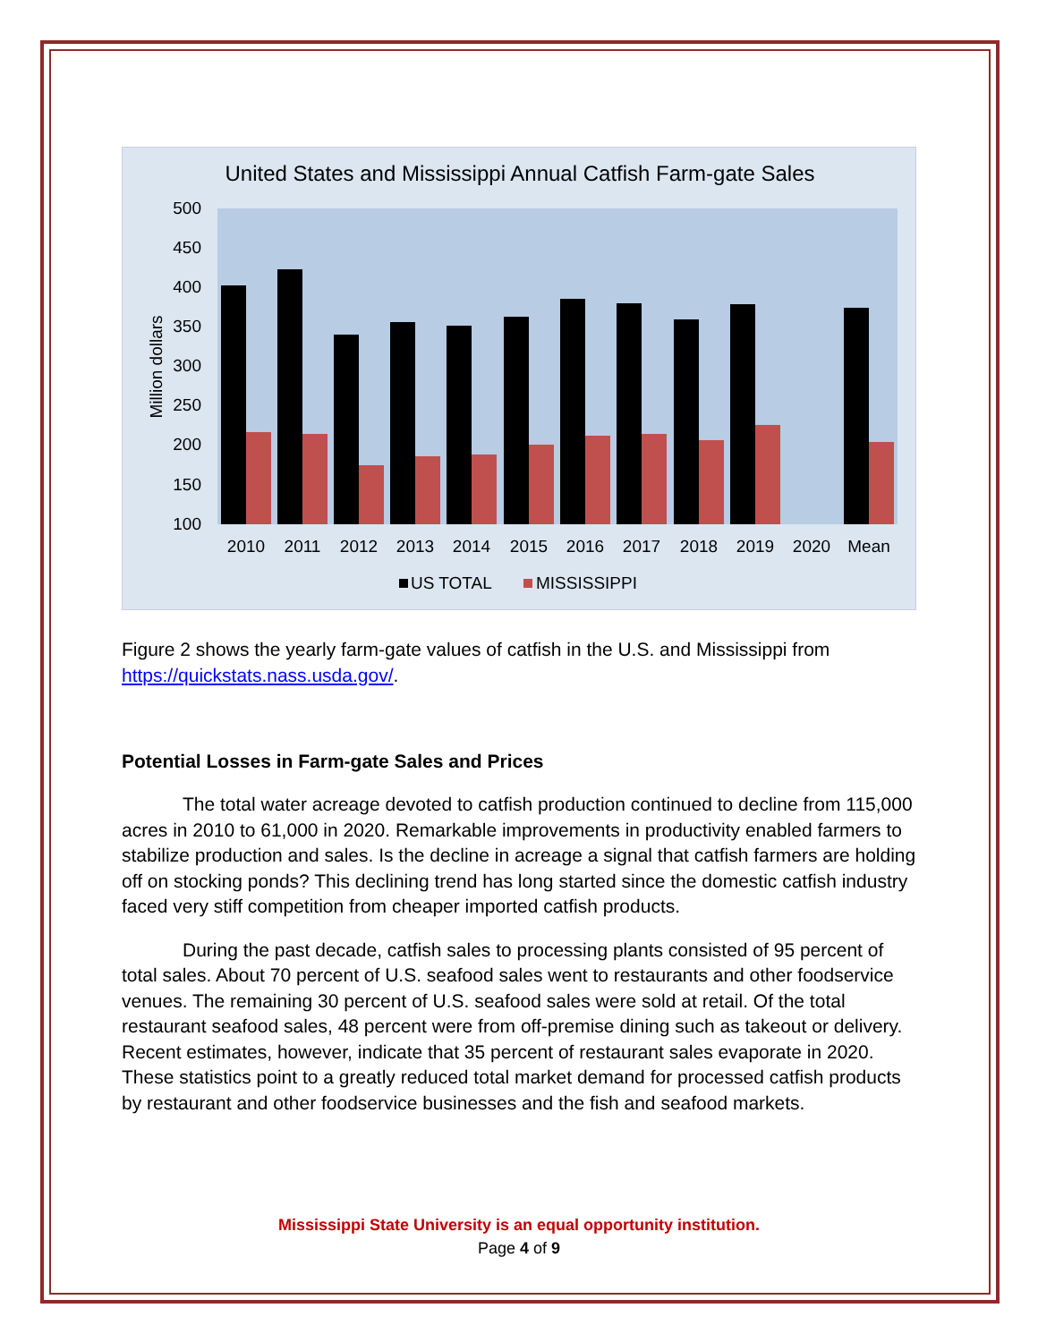United States and Mississippi Annual Catfish Farm-gate Sales
500
450
400
350
300
250
200
150
100
Million dollars
2010
2011
2012
2013
2014
2015
2016
2017
2018
2019
2020
Mean
US TOTAL
MISSISSIPPI
Figure 2 shows the yearly farm-gate values of catfish in the U.S. and Mississippi from https://quickstats.nass.usda.gov/.
Potential Losses in Farm-gate Sales and Prices
The total water acreage devoted to catfish production continued to decline from 115,000 acres in 2010 to 61,000 in 2020. Remarkable improvements in productivity enabled farmers to stabilize production and sales. Is the decline in acreage a signal that catfish farmers are holding off on stocking ponds? This declining trend has long started since the domestic catfish industry faced very stiff competition from cheaper imported catfish products.
During the past decade, catfish sales to processing plants consisted of 95 percent of total sales. About 70 percent of U.S. seafood sales went to restaurants and other foodservice venues. The remaining 30 percent of U.S. seafood sales were sold at retail. Of the total restaurant seafood sales, 48 percent were from off-premise dining such as takeout or delivery. Recent estimates, however, indicate that 35 percent of restaurant sales evaporate in 2020. These statistics point to a greatly reduced total market demand for processed catfish products by restaurant and other foodservice businesses and the fish and seafood markets.
Mississippi State University is an equal opportunity institution.
Page 4 of 9